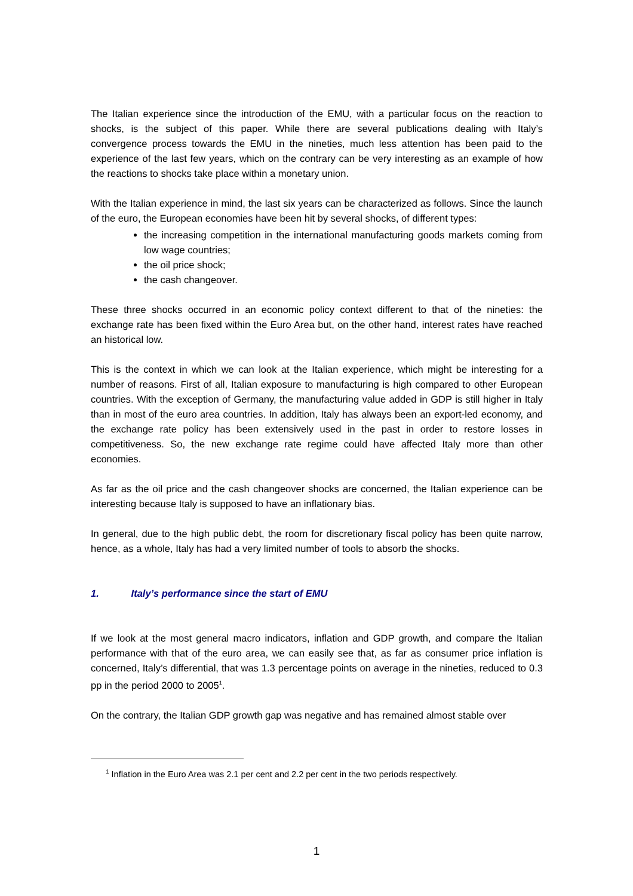The Italian experience since the introduction of the EMU, with a particular focus on the reaction to shocks, is the subject of this paper. While there are several publications dealing with Italy’s convergence process towards the EMU in the nineties, much less attention has been paid to the experience of the last few years, which on the contrary can be very interesting as an example of how the reactions to shocks take place within a monetary union.
With the Italian experience in mind, the last six years can be characterized as follows. Since the launch of the euro, the European economies have been hit by several shocks, of different types:
the increasing competition in the international manufacturing goods markets coming from low wage countries;
the oil price shock;
the cash changeover.
These three shocks occurred in an economic policy context different to that of the nineties: the exchange rate has been fixed within the Euro Area but, on the other hand, interest rates have reached an historical low.
This is the context in which we can look at the Italian experience, which might be interesting for a number of reasons. First of all, Italian exposure to manufacturing is high compared to other European countries. With the exception of Germany, the manufacturing value added in GDP is still higher in Italy than in most of the euro area countries. In addition, Italy has always been an export-led economy, and the exchange rate policy has been extensively used in the past in order to restore losses in competitiveness. So, the new exchange rate regime could have affected Italy more than other economies.
As far as the oil price and the cash changeover shocks are concerned, the Italian experience can be interesting because Italy is supposed to have an inflationary bias.
In general, due to the high public debt, the room for discretionary fiscal policy has been quite narrow, hence, as a whole, Italy has had a very limited number of tools to absorb the shocks.
1. Italy’s performance since the start of EMU
If we look at the most general macro indicators, inflation and GDP growth, and compare the Italian performance with that of the euro area, we can easily see that, as far as consumer price inflation is concerned, Italy’s differential, that was 1.3 percentage points on average in the nineties, reduced to 0.3 pp in the period 2000 to 2005<sup>1</sup>.
On the contrary, the Italian GDP growth gap was negative and has remained almost stable over
<sup>1</sup> Inflation in the Euro Area was 2.1 per cent and 2.2 per cent in the two periods respectively.
1